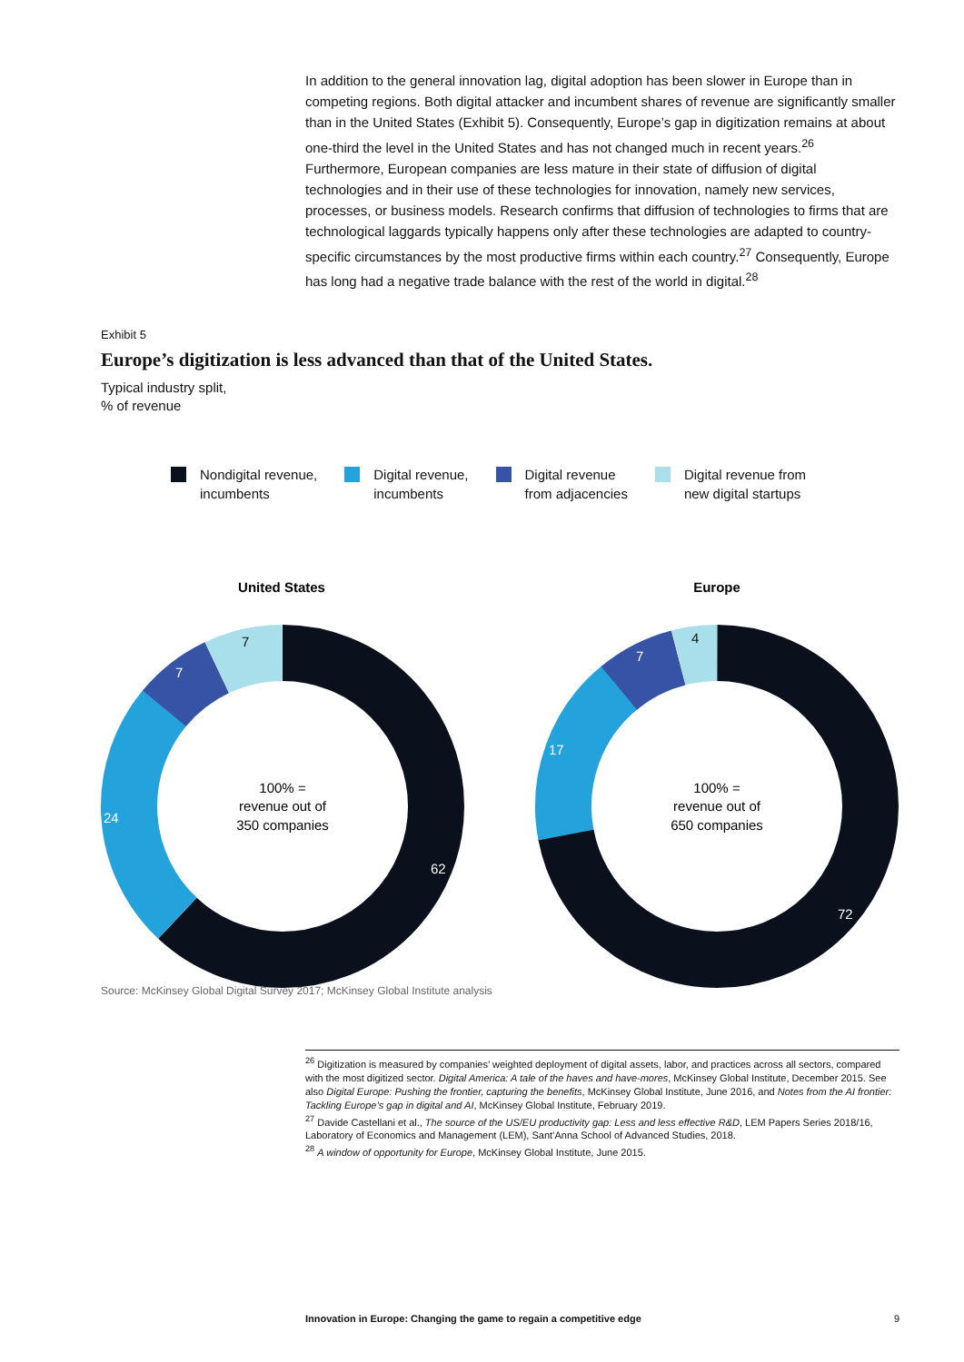In addition to the general innovation lag, digital adoption has been slower in Europe than in competing regions. Both digital attacker and incumbent shares of revenue are significantly smaller than in the United States (Exhibit 5). Consequently, Europe’s gap in digitization remains at about one-third the level in the United States and has not changed much in recent years.<sup>26</sup> Furthermore, European companies are less mature in their state of diffusion of digital technologies and in their use of these technologies for innovation, namely new services, processes, or business models. Research confirms that diffusion of technologies to firms that are technological laggards typically happens only after these technologies are adapted to country-specific circumstances by the most productive firms within each country.<sup>27</sup> Consequently, Europe has long had a negative trade balance with the rest of the world in digital.<sup>28</sup>
Exhibit 5
Europe’s digitization is less advanced than that of the United States.
Typical industry split,
% of revenue
Nondigital revenue,
incumbents
Digital revenue,
incumbents
Digital revenue
from adjacencies
Digital revenue from
new digital startups
United States
Europe
62
72
7
7
7
4
24
17
100% =
revenue out of
350 companies
100% =
revenue out of
650 companies
Source: McKinsey Global Digital Survey 2017; McKinsey Global Institute analysis
<sup>26</sup> Digitization is measured by companies’ weighted deployment of digital assets, labor, and practices across all sectors, compared with the most digitized sector. Digital America: A tale of the haves and have-mores, McKinsey Global Institute, December 2015. See also Digital Europe: Pushing the frontier, capturing the benefits, McKinsey Global Institute, June 2016, and Notes from the AI frontier: Tackling Europe’s gap in digital and AI, McKinsey Global Institute, February 2019.
<sup>27</sup> Davide Castellani et al., The source of the US/EU productivity gap: Less and less effective R&D, LEM Papers Series 2018/16, Laboratory of Economics and Management (LEM), Sant’Anna School of Advanced Studies, 2018.
<sup>28</sup> A window of opportunity for Europe, McKinsey Global Institute, June 2015.
Innovation in Europe: Changing the game to regain a competitive edge 9